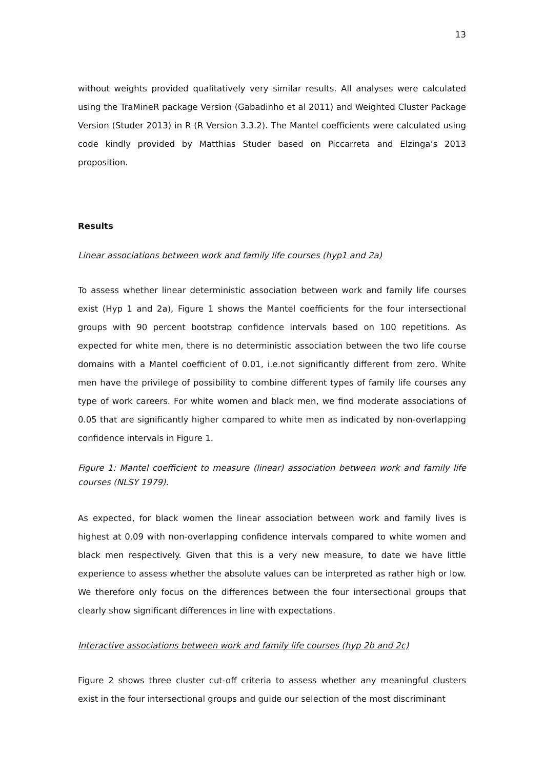13
without weights provided qualitatively very similar results. All analyses were calculated using the TraMineR package Version (Gabadinho et al 2011) and Weighted Cluster Package Version (Studer 2013) in R (R Version 3.3.2). The Mantel coefficients were calculated using code kindly provided by Matthias Studer based on Piccarreta and Elzinga’s 2013 proposition.
Results
Linear associations between work and family life courses (hyp1 and 2a)
To assess whether linear deterministic association between work and family life courses exist (Hyp 1 and 2a), Figure 1 shows the Mantel coefficients for the four intersectional groups with 90 percent bootstrap confidence intervals based on 100 repetitions. As expected for white men, there is no deterministic association between the two life course domains with a Mantel coefficient of 0.01, i.e.not significantly different from zero. White men have the privilege of possibility to combine different types of family life courses any type of work careers. For white women and black men, we find moderate associations of 0.05 that are significantly higher compared to white men as indicated by non-overlapping confidence intervals in Figure 1.
Figure 1: Mantel coefficient to measure (linear) association between work and family life courses (NLSY 1979).
As expected, for black women the linear association between work and family lives is highest at 0.09 with non-overlapping confidence intervals compared to white women and black men respectively. Given that this is a very new measure, to date we have little experience to assess whether the absolute values can be interpreted as rather high or low. We therefore only focus on the differences between the four intersectional groups that clearly show significant differences in line with expectations.
Interactive associations between work and family life courses (hyp 2b and 2c)
Figure 2 shows three cluster cut-off criteria to assess whether any meaningful clusters exist in the four intersectional groups and guide our selection of the most discriminant